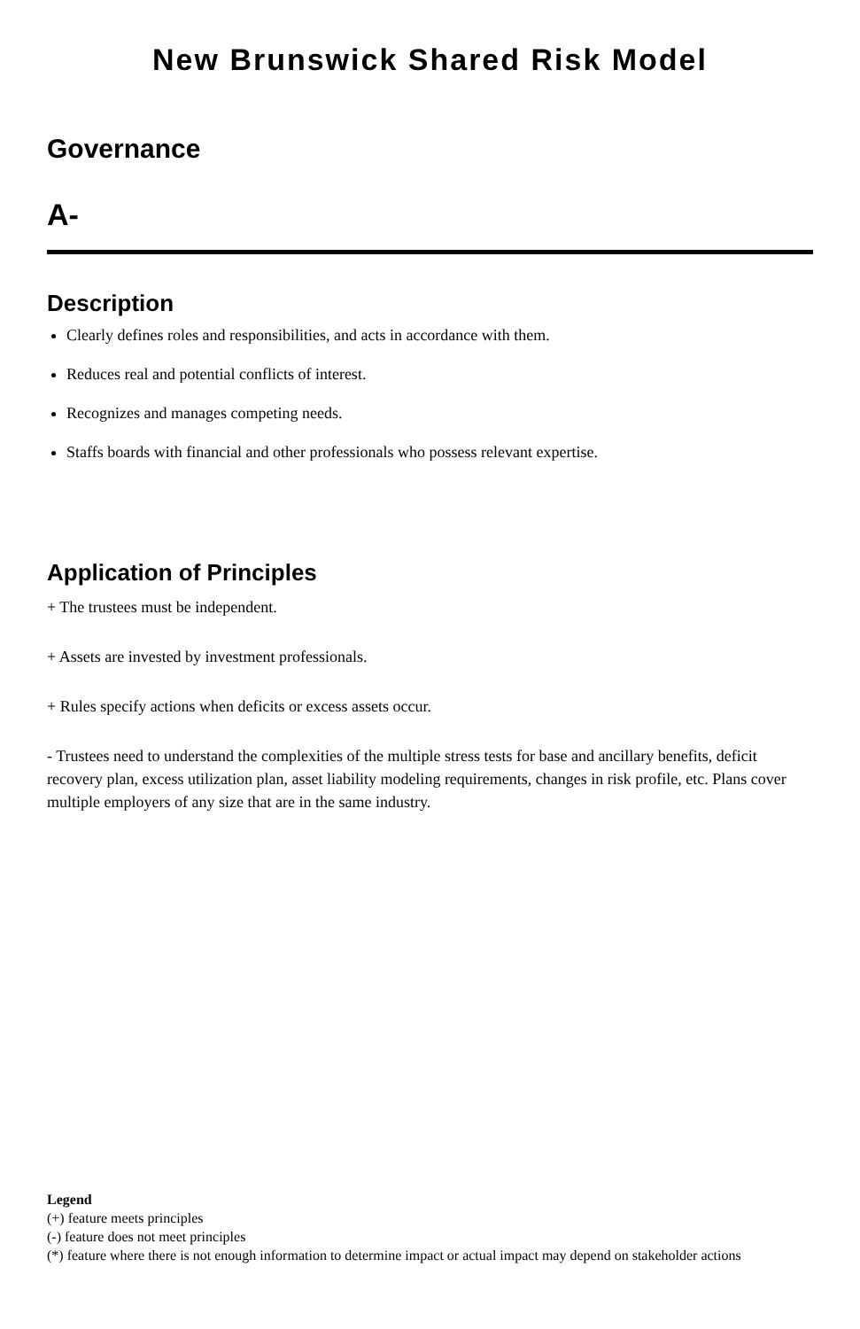New Brunswick Shared Risk Model
Governance
A-
Description
Clearly defines roles and responsibilities, and acts in accordance with them.
Reduces real and potential conflicts of interest.
Recognizes and manages competing needs.
Staffs boards with financial and other professionals who possess relevant expertise.
Application of Principles
+ The trustees must be independent.
+ Assets are invested by investment professionals.
+ Rules specify actions when deficits or excess assets occur.
- Trustees need to understand the complexities of the multiple stress tests for base and ancillary benefits, deficit recovery plan, excess utilization plan, asset liability modeling requirements, changes in risk profile, etc. Plans cover multiple employers of any size that are in the same industry.
Legend
(+) feature meets principles
(-) feature does not meet principles
(*) feature where there is not enough information to determine impact or actual impact may depend on stakeholder actions